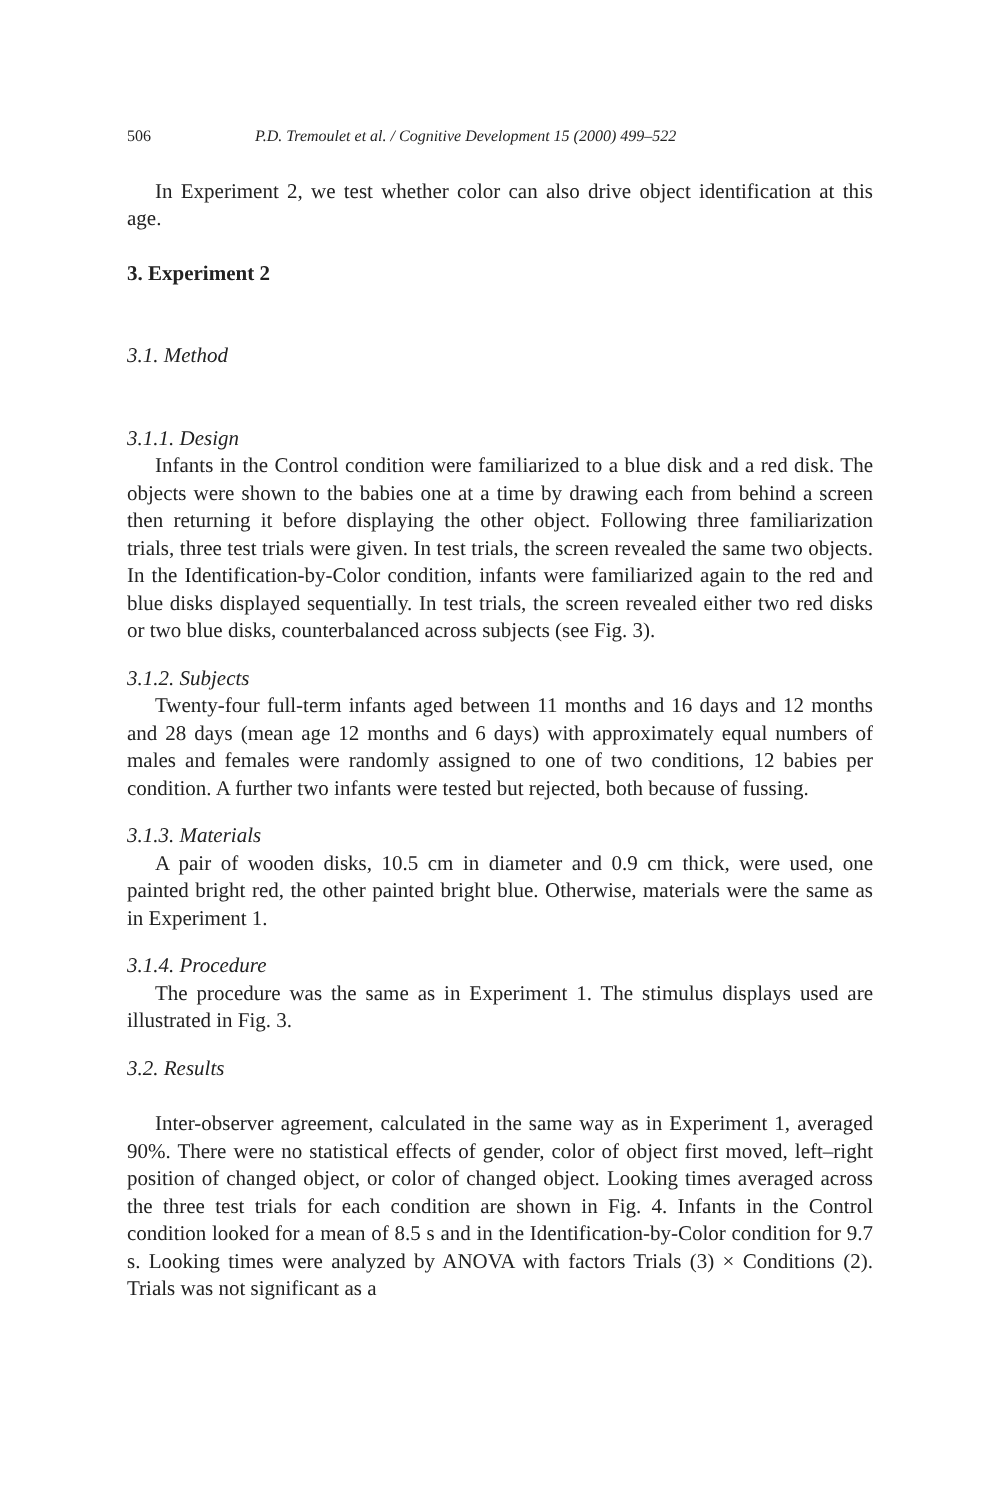506 P.D. Tremoulet et al. / Cognitive Development 15 (2000) 499–522
In Experiment 2, we test whether color can also drive object identification at this age.
3. Experiment 2
3.1. Method
3.1.1. Design
Infants in the Control condition were familiarized to a blue disk and a red disk. The objects were shown to the babies one at a time by drawing each from behind a screen then returning it before displaying the other object. Following three familiarization trials, three test trials were given. In test trials, the screen revealed the same two objects. In the Identification-by-Color condition, infants were familiarized again to the red and blue disks displayed sequentially. In test trials, the screen revealed either two red disks or two blue disks, counterbalanced across subjects (see Fig. 3).
3.1.2. Subjects
Twenty-four full-term infants aged between 11 months and 16 days and 12 months and 28 days (mean age 12 months and 6 days) with approximately equal numbers of males and females were randomly assigned to one of two conditions, 12 babies per condition. A further two infants were tested but rejected, both because of fussing.
3.1.3. Materials
A pair of wooden disks, 10.5 cm in diameter and 0.9 cm thick, were used, one painted bright red, the other painted bright blue. Otherwise, materials were the same as in Experiment 1.
3.1.4. Procedure
The procedure was the same as in Experiment 1. The stimulus displays used are illustrated in Fig. 3.
3.2. Results
Inter-observer agreement, calculated in the same way as in Experiment 1, averaged 90%. There were no statistical effects of gender, color of object first moved, left–right position of changed object, or color of changed object. Looking times averaged across the three test trials for each condition are shown in Fig. 4. Infants in the Control condition looked for a mean of 8.5 s and in the Identification-by-Color condition for 9.7 s. Looking times were analyzed by ANOVA with factors Trials (3) × Conditions (2). Trials was not significant as a